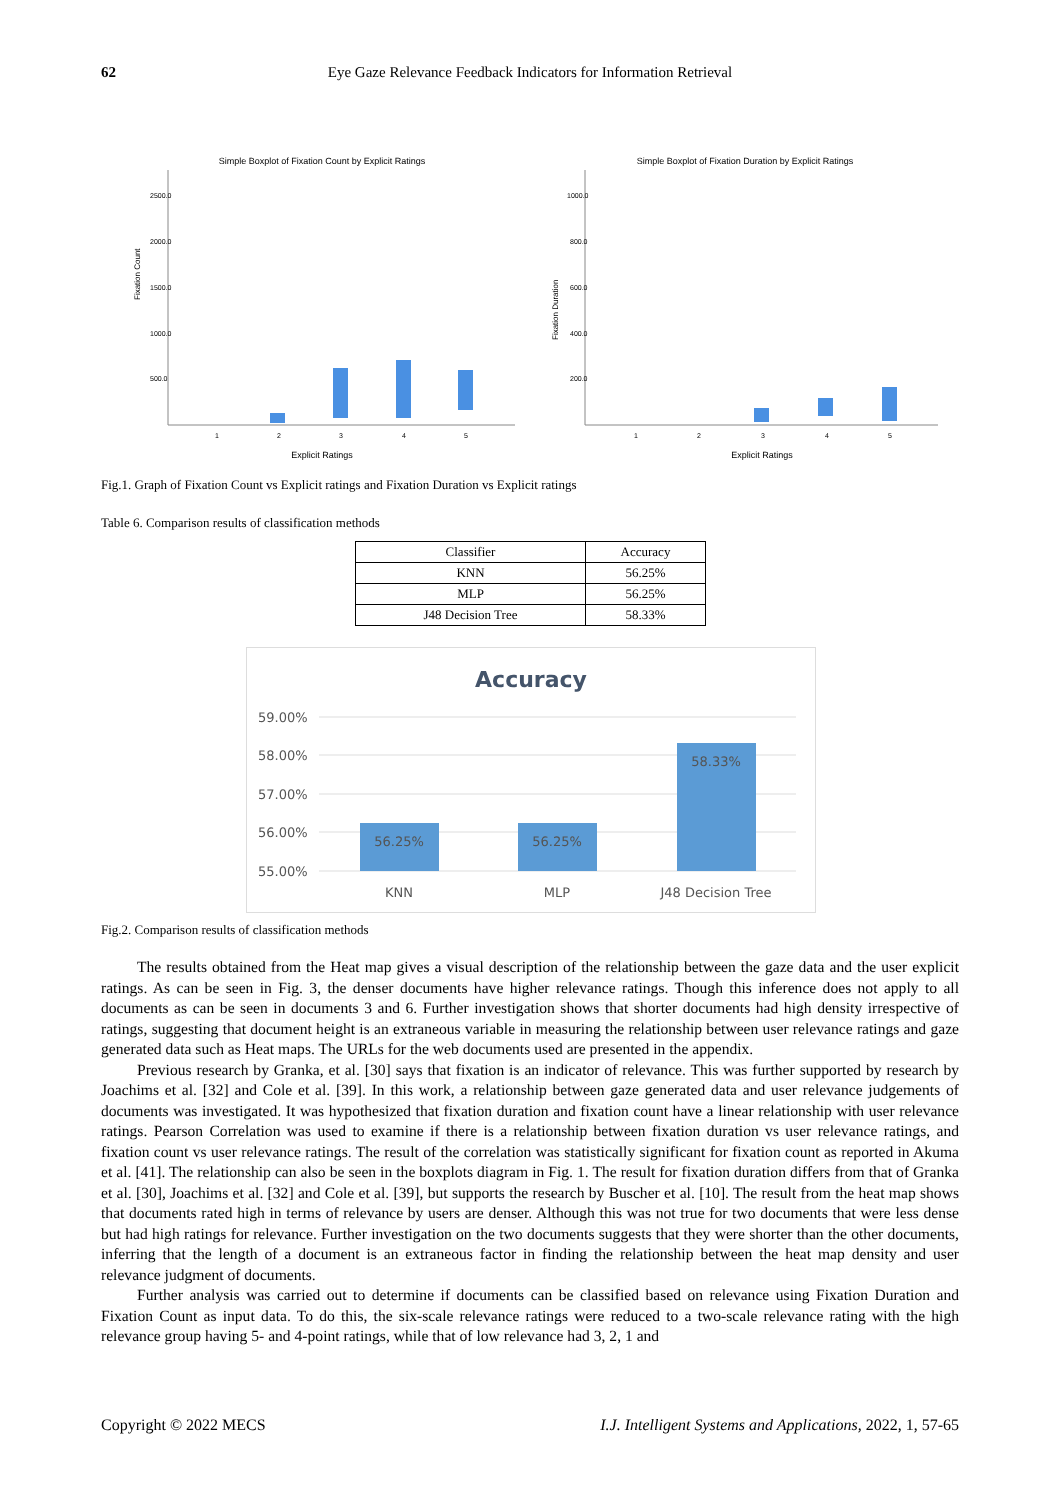62
Eye Gaze Relevance Feedback Indicators for Information Retrieval
Simple Boxplot of Fixation Count by Explicit Ratings
Fixation Count
2500.0
2000.0
1500.0
1000.0
500.0
1
2
3
4
5
Explicit Ratings
Simple Boxplot of Fixation Duration by Explicit Ratings
Fixation Duration
1000.0
800.0
600.0
400.0
200.0
1
2
3
4
5
Explicit Ratings
Fig.1. Graph of Fixation Count vs Explicit ratings and Fixation Duration vs Explicit ratings
Table 6. Comparison results of classification methods
| Classifier | Accuracy |
| --- | --- |
| KNN | 56.25% |
| MLP | 56.25% |
| J48 Decision Tree | 58.33% |
Accuracy
59.00%
58.00%
57.00%
56.00%
55.00%
56.25%
56.25%
58.33%
KNN
MLP
J48 Decision Tree
Fig.2. Comparison results of classification methods
The results obtained from the Heat map gives a visual description of the relationship between the gaze data and the user explicit ratings. As can be seen in Fig. 3, the denser documents have higher relevance ratings. Though this inference does not apply to all documents as can be seen in documents 3 and 6. Further investigation shows that shorter documents had high density irrespective of ratings, suggesting that document height is an extraneous variable in measuring the relationship between user relevance ratings and gaze generated data such as Heat maps. The URLs for the web documents used are presented in the appendix.
Previous research by Granka, et al. [30] says that fixation is an indicator of relevance. This was further supported by research by Joachims et al. [32] and Cole et al. [39]. In this work, a relationship between gaze generated data and user relevance judgements of documents was investigated. It was hypothesized that fixation duration and fixation count have a linear relationship with user relevance ratings. Pearson Correlation was used to examine if there is a relationship between fixation duration vs user relevance ratings, and fixation count vs user relevance ratings. The result of the correlation was statistically significant for fixation count as reported in Akuma et al. [41]. The relationship can also be seen in the boxplots diagram in Fig. 1. The result for fixation duration differs from that of Granka et al. [30], Joachims et al. [32] and Cole et al. [39], but supports the research by Buscher et al. [10]. The result from the heat map shows that documents rated high in terms of relevance by users are denser. Although this was not true for two documents that were less dense but had high ratings for relevance. Further investigation on the two documents suggests that they were shorter than the other documents, inferring that the length of a document is an extraneous factor in finding the relationship between the heat map density and user relevance judgment of documents.
Further analysis was carried out to determine if documents can be classified based on relevance using Fixation Duration and Fixation Count as input data. To do this, the six-scale relevance ratings were reduced to a two-scale relevance rating with the high relevance group having 5- and 4-point ratings, while that of low relevance had 3, 2, 1 and
Copyright © 2022 MECS I.J. Intelligent Systems and Applications, 2022, 1, 57-65